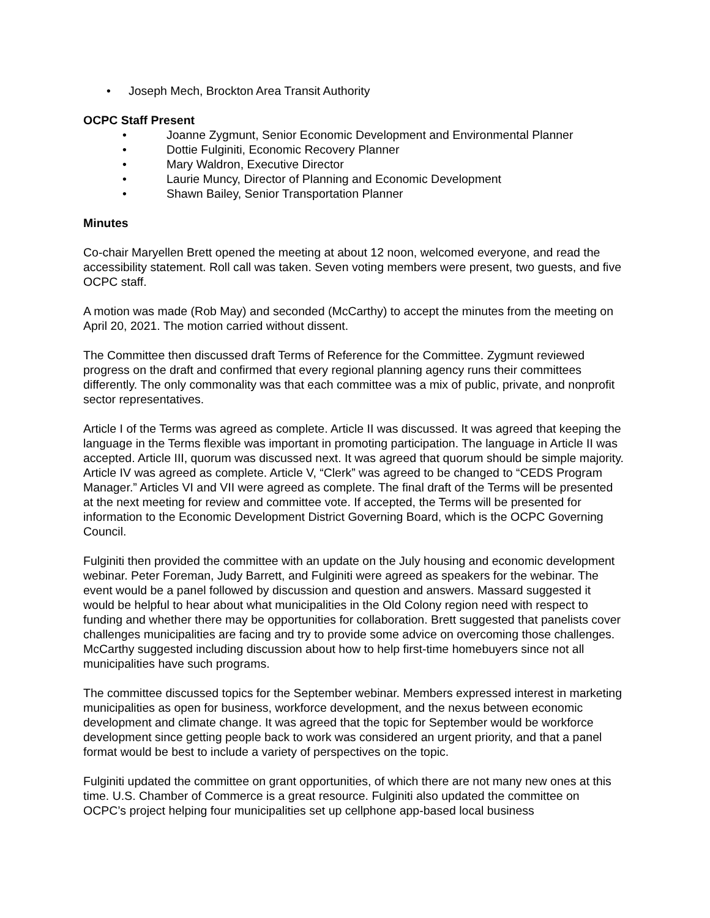• Joseph Mech, Brockton Area Transit Authority
OCPC Staff Present
• Joanne Zygmunt, Senior Economic Development and Environmental Planner
• Dottie Fulginiti, Economic Recovery Planner
• Mary Waldron, Executive Director
• Laurie Muncy, Director of Planning and Economic Development
• Shawn Bailey, Senior Transportation Planner
Minutes
Co-chair Maryellen Brett opened the meeting at about 12 noon, welcomed everyone, and read the accessibility statement. Roll call was taken. Seven voting members were present, two guests, and five OCPC staff.
A motion was made (Rob May) and seconded (McCarthy) to accept the minutes from the meeting on April 20, 2021. The motion carried without dissent.
The Committee then discussed draft Terms of Reference for the Committee. Zygmunt reviewed progress on the draft and confirmed that every regional planning agency runs their committees differently. The only commonality was that each committee was a mix of public, private, and nonprofit sector representatives.
Article I of the Terms was agreed as complete. Article II was discussed. It was agreed that keeping the language in the Terms flexible was important in promoting participation. The language in Article II was accepted. Article III, quorum was discussed next. It was agreed that quorum should be simple majority. Article IV was agreed as complete. Article V, “Clerk” was agreed to be changed to “CEDS Program Manager.” Articles VI and VII were agreed as complete. The final draft of the Terms will be presented at the next meeting for review and committee vote. If accepted, the Terms will be presented for information to the Economic Development District Governing Board, which is the OCPC Governing Council.
Fulginiti then provided the committee with an update on the July housing and economic development webinar. Peter Foreman, Judy Barrett, and Fulginiti were agreed as speakers for the webinar. The event would be a panel followed by discussion and question and answers. Massard suggested it would be helpful to hear about what municipalities in the Old Colony region need with respect to funding and whether there may be opportunities for collaboration. Brett suggested that panelists cover challenges municipalities are facing and try to provide some advice on overcoming those challenges. McCarthy suggested including discussion about how to help first-time homebuyers since not all municipalities have such programs.
The committee discussed topics for the September webinar. Members expressed interest in marketing municipalities as open for business, workforce development, and the nexus between economic development and climate change. It was agreed that the topic for September would be workforce development since getting people back to work was considered an urgent priority, and that a panel format would be best to include a variety of perspectives on the topic.
Fulginiti updated the committee on grant opportunities, of which there are not many new ones at this time. U.S. Chamber of Commerce is a great resource. Fulginiti also updated the committee on OCPC’s project helping four municipalities set up cellphone app-based local business